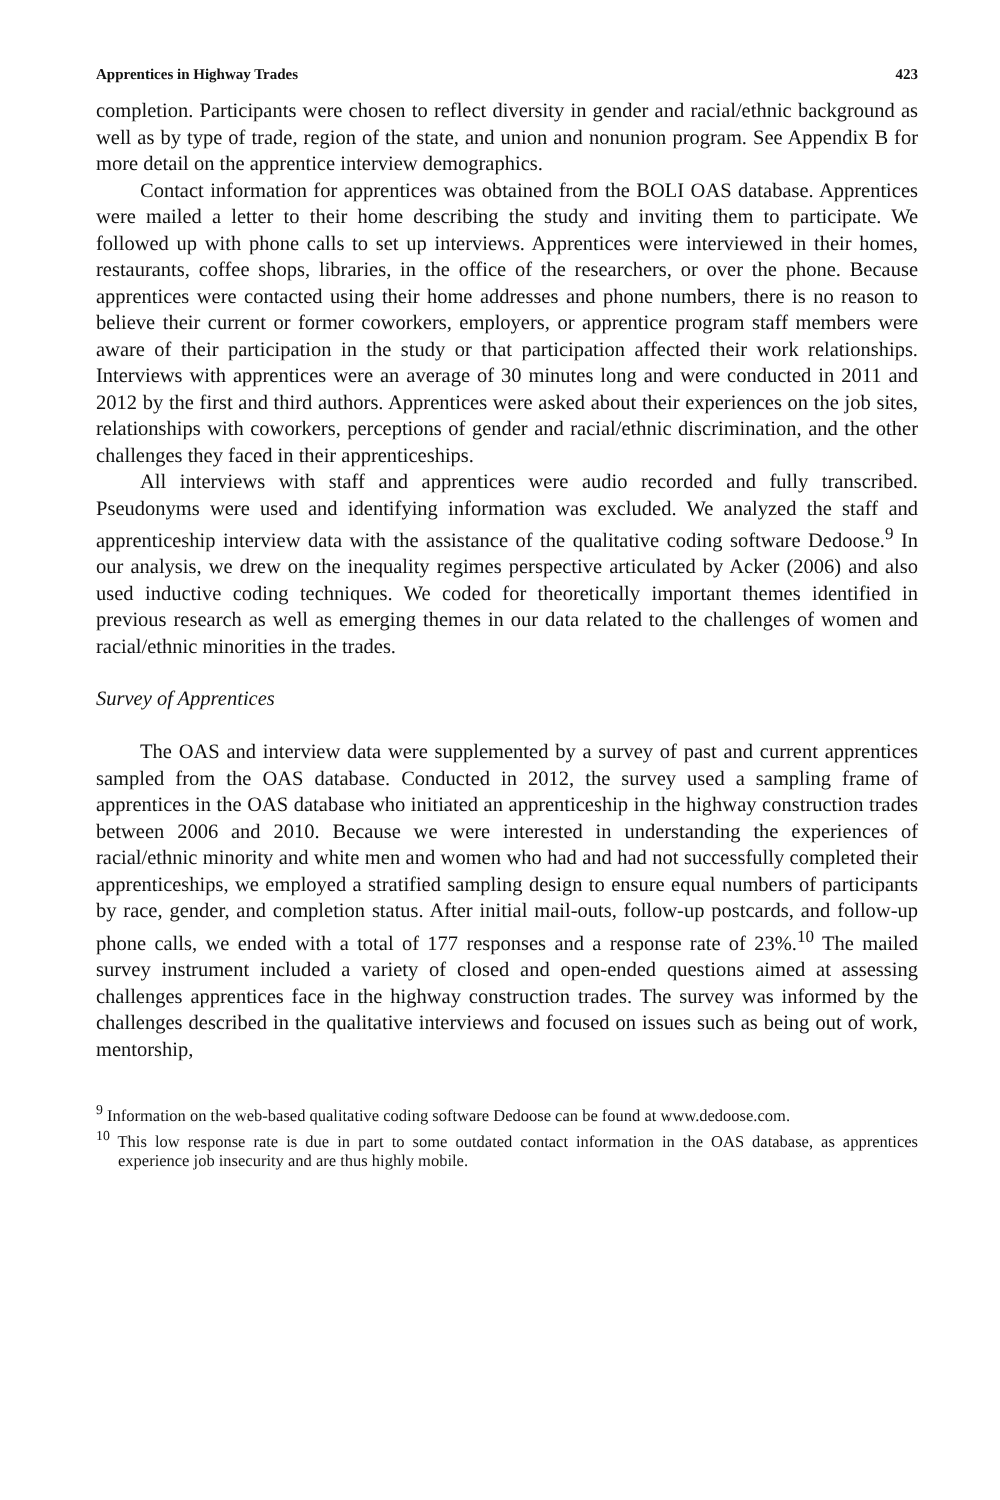Apprentices in Highway Trades 423
completion. Participants were chosen to reflect diversity in gender and racial/ethnic background as well as by type of trade, region of the state, and union and nonunion program. See Appendix B for more detail on the apprentice interview demographics.
Contact information for apprentices was obtained from the BOLI OAS database. Apprentices were mailed a letter to their home describing the study and inviting them to participate. We followed up with phone calls to set up interviews. Apprentices were interviewed in their homes, restaurants, coffee shops, libraries, in the office of the researchers, or over the phone. Because apprentices were contacted using their home addresses and phone numbers, there is no reason to believe their current or former coworkers, employers, or apprentice program staff members were aware of their participation in the study or that participation affected their work relationships. Interviews with apprentices were an average of 30 minutes long and were conducted in 2011 and 2012 by the first and third authors. Apprentices were asked about their experiences on the job sites, relationships with coworkers, perceptions of gender and racial/ethnic discrimination, and the other challenges they faced in their apprenticeships.
All interviews with staff and apprentices were audio recorded and fully transcribed. Pseudonyms were used and identifying information was excluded. We analyzed the staff and apprenticeship interview data with the assistance of the qualitative coding software Dedoose.<sup>9</sup> In our analysis, we drew on the inequality regimes perspective articulated by Acker (2006) and also used inductive coding techniques. We coded for theoretically important themes identified in previous research as well as emerging themes in our data related to the challenges of women and racial/ethnic minorities in the trades.
Survey of Apprentices
The OAS and interview data were supplemented by a survey of past and current apprentices sampled from the OAS database. Conducted in 2012, the survey used a sampling frame of apprentices in the OAS database who initiated an apprenticeship in the highway construction trades between 2006 and 2010. Because we were interested in understanding the experiences of racial/ethnic minority and white men and women who had and had not successfully completed their apprenticeships, we employed a stratified sampling design to ensure equal numbers of participants by race, gender, and completion status. After initial mail-outs, follow-up postcards, and follow-up phone calls, we ended with a total of 177 responses and a response rate of 23%.<sup>10</sup> The mailed survey instrument included a variety of closed and open-ended questions aimed at assessing challenges apprentices face in the highway construction trades. The survey was informed by the challenges described in the qualitative interviews and focused on issues such as being out of work, mentorship,
<sup>9</sup> Information on the web-based qualitative coding software Dedoose can be found at www.dedoose.com.
<sup>10</sup> This low response rate is due in part to some outdated contact information in the OAS database, as apprentices experience job insecurity and are thus highly mobile.